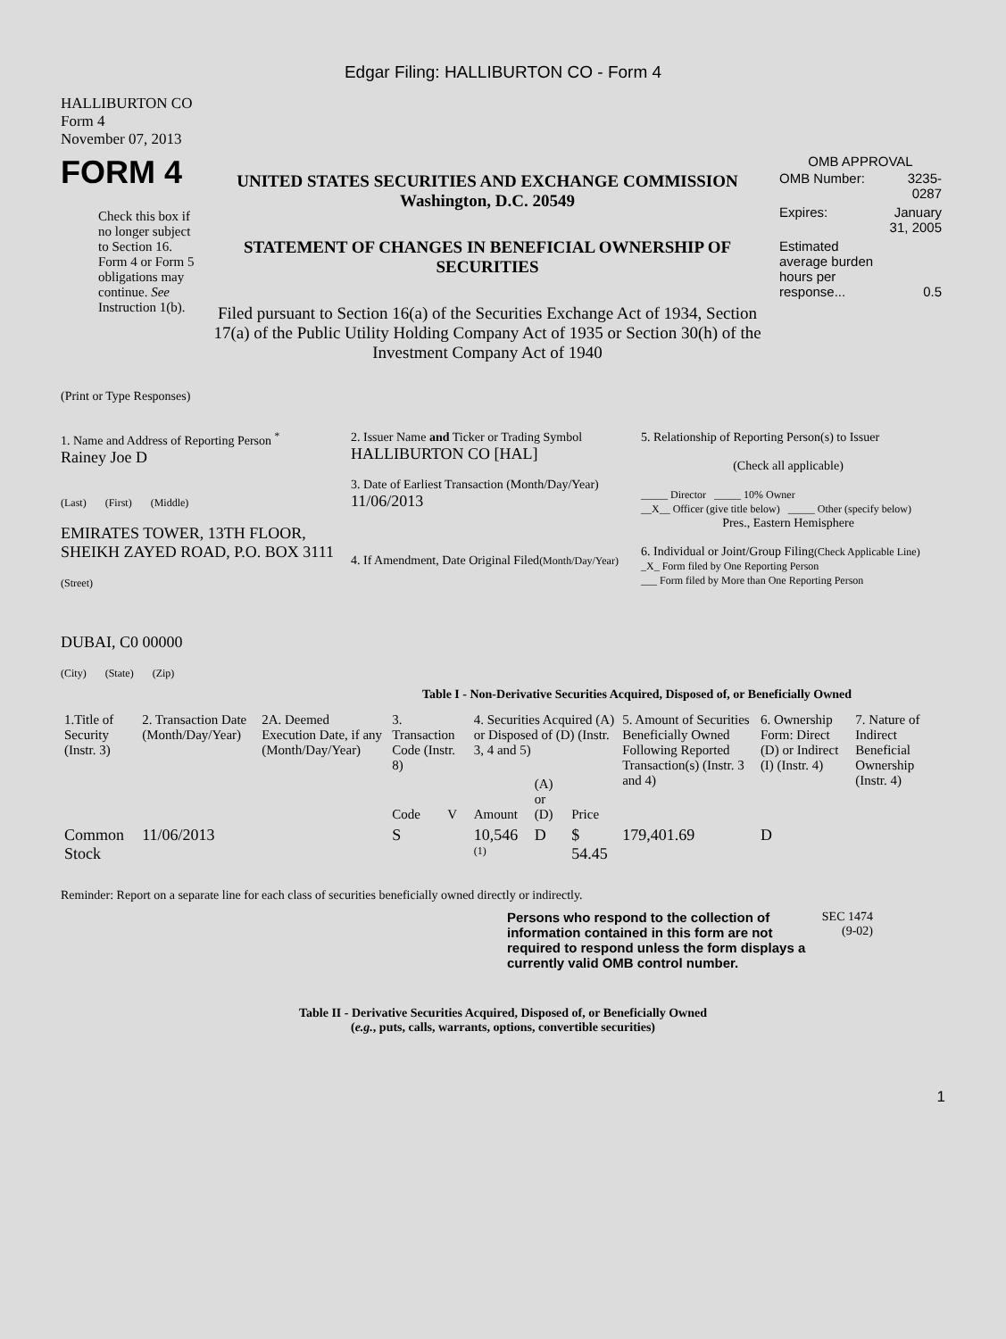Edgar Filing: HALLIBURTON CO - Form 4
HALLIBURTON CO
Form 4
November 07, 2013
FORM 4
Check this box if no longer subject to Section 16. Form 4 or Form 5 obligations may continue. See Instruction 1(b).
UNITED STATES SECURITIES AND EXCHANGE COMMISSION
Washington, D.C. 20549
STATEMENT OF CHANGES IN BENEFICIAL OWNERSHIP OF SECURITIES
Filed pursuant to Section 16(a) of the Securities Exchange Act of 1934, Section 17(a) of the Public Utility Holding Company Act of 1935 or Section 30(h) of the Investment Company Act of 1940
OMB APPROVAL
| OMB Number: | 3235-0287 |
| Expires: | January 31, 2005 |
| Estimated average burden hours per response... | 0.5 |
(Print or Type Responses)
1. Name and Address of Reporting Person <sup>*</sup>
Rainey Joe D
(Last) (First) (Middle)
EMIRATES TOWER, 13TH FLOOR, SHEIKH ZAYED ROAD, P.O. BOX 3111
(Street)
DUBAI, C0 00000
(City) (State) (Zip)
2. Issuer Name and Ticker or Trading Symbol
HALLIBURTON CO [HAL]
3. Date of Earliest Transaction (Month/Day/Year)
11/06/2013
4. If Amendment, Date Original Filed(Month/Day/Year)
5. Relationship of Reporting Person(s) to Issuer
(Check all applicable)
_____ Director _____ 10% Owner
__X__ Officer (give title below) _____ Other (specify below)
Pres., Eastern Hemisphere
6. Individual or Joint/Group Filing(Check Applicable Line)
_X_ Form filed by One Reporting Person
___ Form filed by More than One Reporting Person
Table I - Non-Derivative Securities Acquired, Disposed of, or Beneficially Owned
| 1.Title of Security (Instr. 3) | 2. Transaction Date (Month/Day/Year) | 2A. Deemed Execution Date, if any (Month/Day/Year) | 3. Transaction Code (Instr. 8) | | 4. Securities Acquired (A) or Disposed of (D) (Instr. 3, 4 and 5) | | | 5. Amount of Securities Beneficially Owned Following Reported Transaction(s) (Instr. 3 and 4) | 6. Ownership Form: Direct (D) or Indirect (I) (Instr. 4) | 7. Nature of Indirect Beneficial Ownership (Instr. 4) |
| --- | --- | --- | --- | --- | --- | --- | --- | --- | --- | --- |
| | | | Code | V | Amount | (A) or (D) | Price | | | |
| Common Stock | 11/06/2013 | | S | | 10,546 <sup>(1)</sup> | D | $ 54.45 | 179,401.69 | D | |
Reminder: Report on a separate line for each class of securities beneficially owned directly or indirectly.
Persons who respond to the collection of information contained in this form are not required to respond unless the form displays a currently valid OMB control number.
SEC 1474 (9-02)
Table II - Derivative Securities Acquired, Disposed of, or Beneficially Owned
(e.g., puts, calls, warrants, options, convertible securities)
1